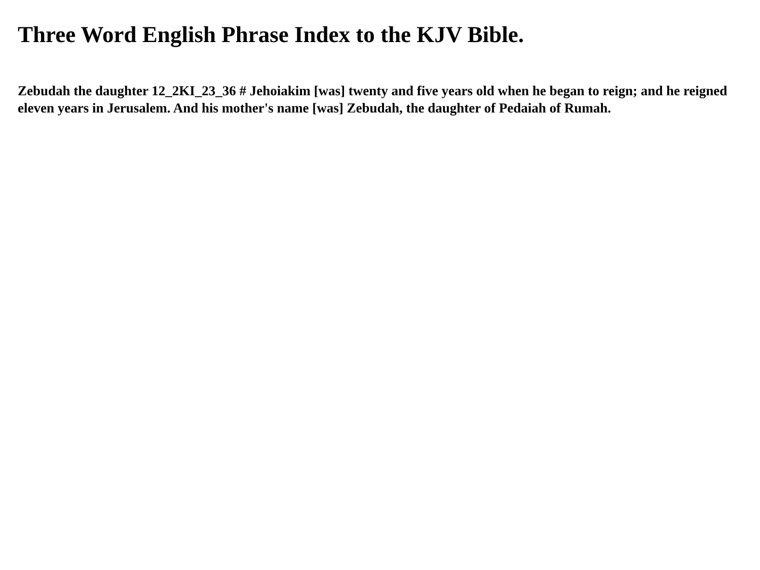Three Word English Phrase Index to the KJV Bible.
Zebudah the daughter 12_2KI_23_36 # Jehoiakim [was] twenty and five years old when he began to reign; and he reigned eleven years in Jerusalem. And his mother's name [was] Zebudah, the daughter of Pedaiah of Rumah.